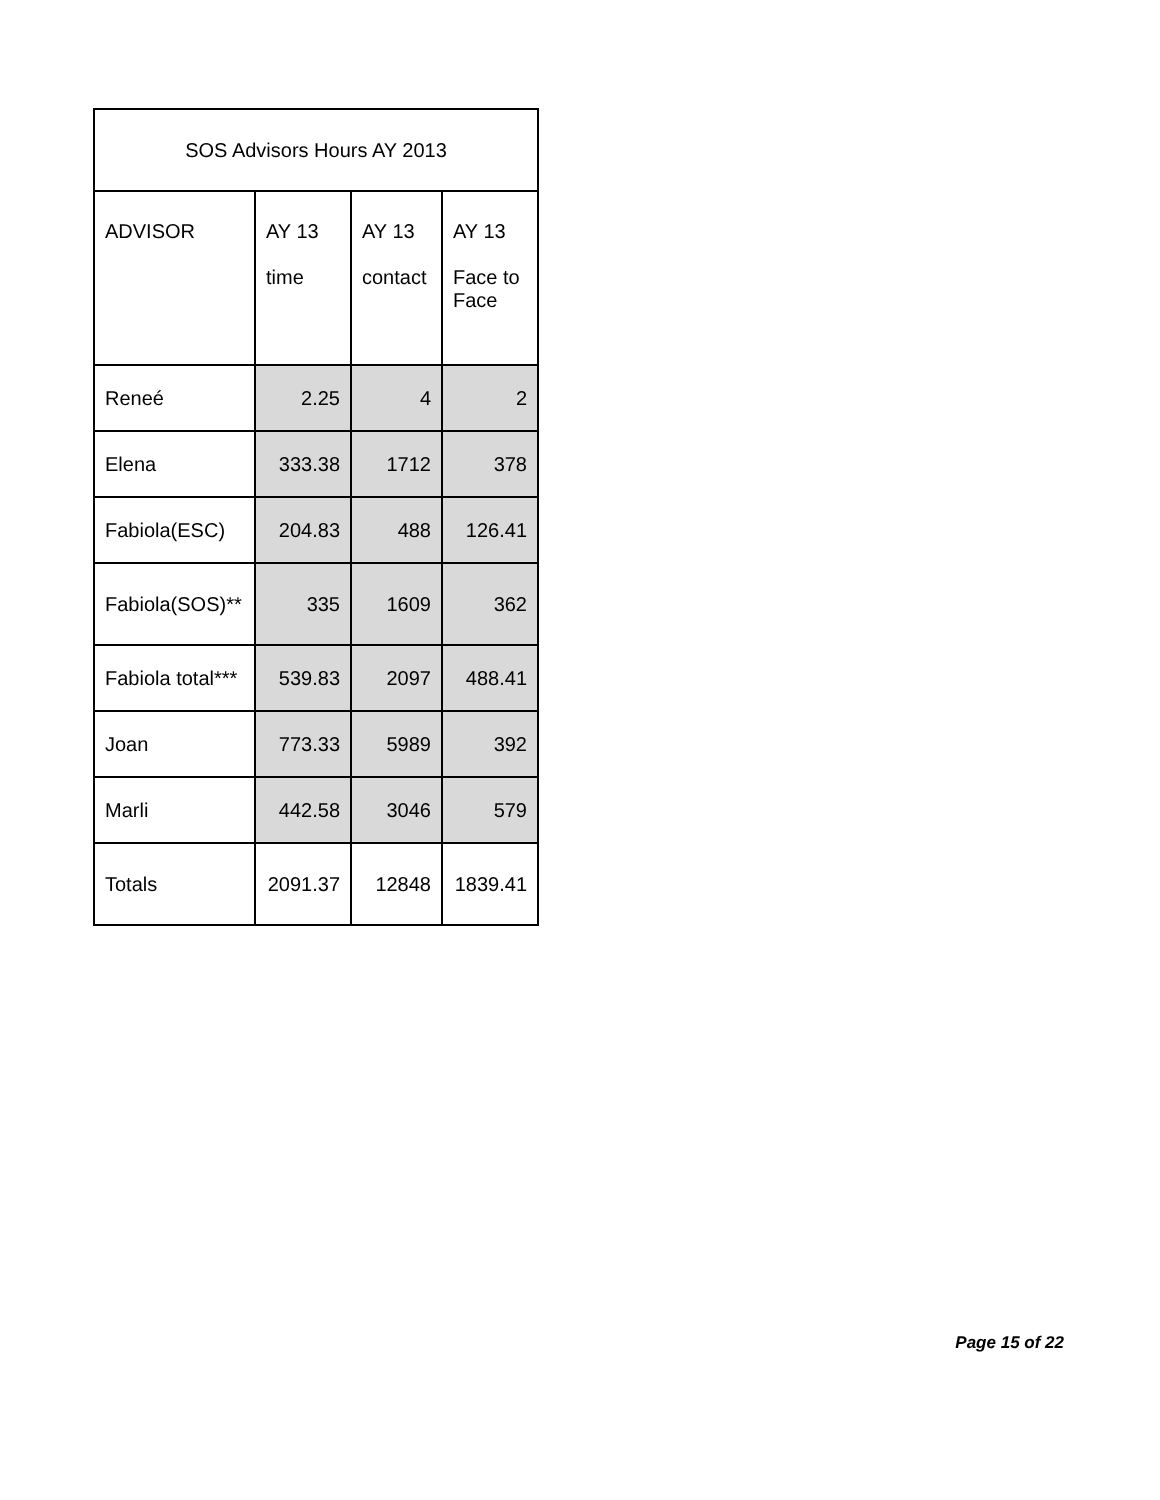| SOS Advisors Hours AY 2013 | | | |
| --- | --- | --- | --- |
| ADVISOR | AY 13 time | AY 13 contact | AY 13 Face to Face |
| Reneé | 2.25 | 4 | 2 |
| Elena | 333.38 | 1712 | 378 |
| Fabiola(ESC) | 204.83 | 488 | 126.41 |
| Fabiola(SOS)** | 335 | 1609 | 362 |
| Fabiola total*** | 539.83 | 2097 | 488.41 |
| Joan | 773.33 | 5989 | 392 |
| Marli | 442.58 | 3046 | 579 |
| Totals | 2091.37 | 12848 | 1839.41 |
Page 15 of 22